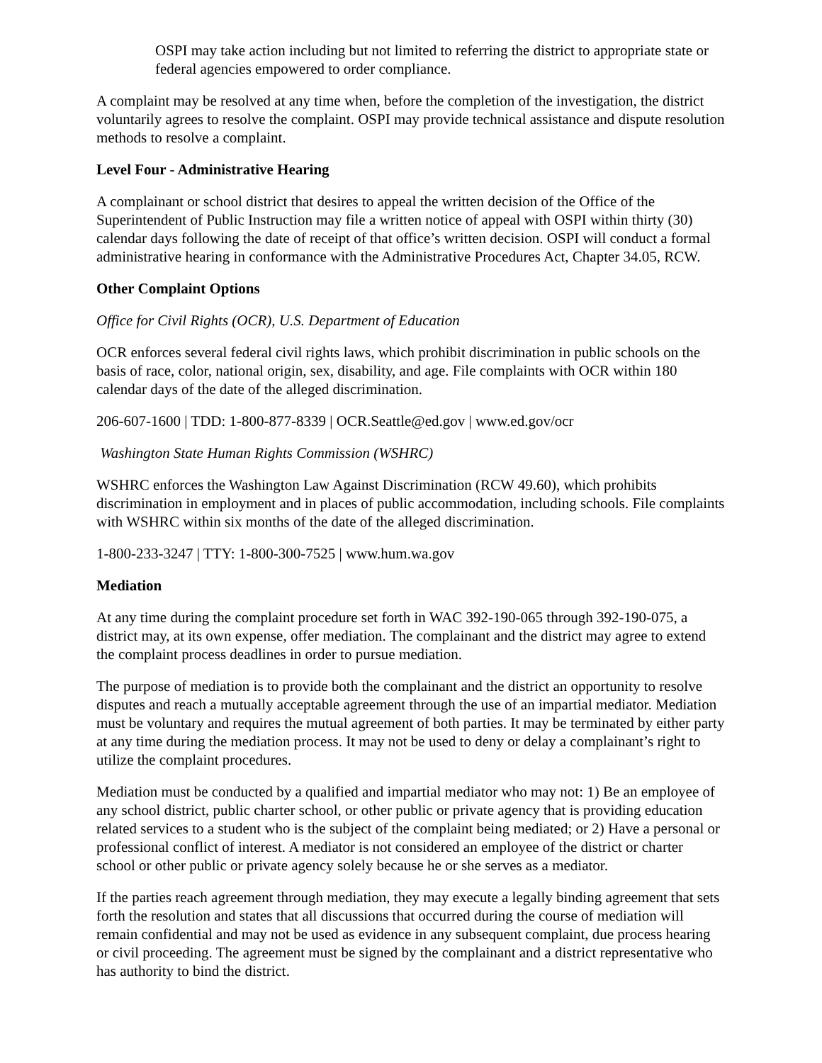OSPI may take action including but not limited to referring the district to appropriate state or federal agencies empowered to order compliance.
A complaint may be resolved at any time when, before the completion of the investigation, the district voluntarily agrees to resolve the complaint. OSPI may provide technical assistance and dispute resolution methods to resolve a complaint.
Level Four - Administrative Hearing
A complainant or school district that desires to appeal the written decision of the Office of the Superintendent of Public Instruction may file a written notice of appeal with OSPI within thirty (30) calendar days following the date of receipt of that office’s written decision. OSPI will conduct a formal administrative hearing in conformance with the Administrative Procedures Act, Chapter 34.05, RCW.
Other Complaint Options
Office for Civil Rights (OCR), U.S. Department of Education
OCR enforces several federal civil rights laws, which prohibit discrimination in public schools on the basis of race, color, national origin, sex, disability, and age. File complaints with OCR within 180 calendar days of the date of the alleged discrimination.
206-607-1600 | TDD: 1-800-877-8339 | OCR.Seattle@ed.gov | www.ed.gov/ocr
Washington State Human Rights Commission (WSHRC)
WSHRC enforces the Washington Law Against Discrimination (RCW 49.60), which prohibits discrimination in employment and in places of public accommodation, including schools. File complaints with WSHRC within six months of the date of the alleged discrimination.
1-800-233-3247 | TTY: 1-800-300-7525 | www.hum.wa.gov
Mediation
At any time during the complaint procedure set forth in WAC 392-190-065 through 392-190-075, a district may, at its own expense, offer mediation. The complainant and the district may agree to extend the complaint process deadlines in order to pursue mediation.
The purpose of mediation is to provide both the complainant and the district an opportunity to resolve disputes and reach a mutually acceptable agreement through the use of an impartial mediator. Mediation must be voluntary and requires the mutual agreement of both parties. It may be terminated by either party at any time during the mediation process. It may not be used to deny or delay a complainant’s right to utilize the complaint procedures.
Mediation must be conducted by a qualified and impartial mediator who may not: 1) Be an employee of any school district, public charter school, or other public or private agency that is providing education related services to a student who is the subject of the complaint being mediated; or 2) Have a personal or professional conflict of interest. A mediator is not considered an employee of the district or charter school or other public or private agency solely because he or she serves as a mediator.
If the parties reach agreement through mediation, they may execute a legally binding agreement that sets forth the resolution and states that all discussions that occurred during the course of mediation will remain confidential and may not be used as evidence in any subsequent complaint, due process hearing or civil proceeding. The agreement must be signed by the complainant and a district representative who has authority to bind the district.